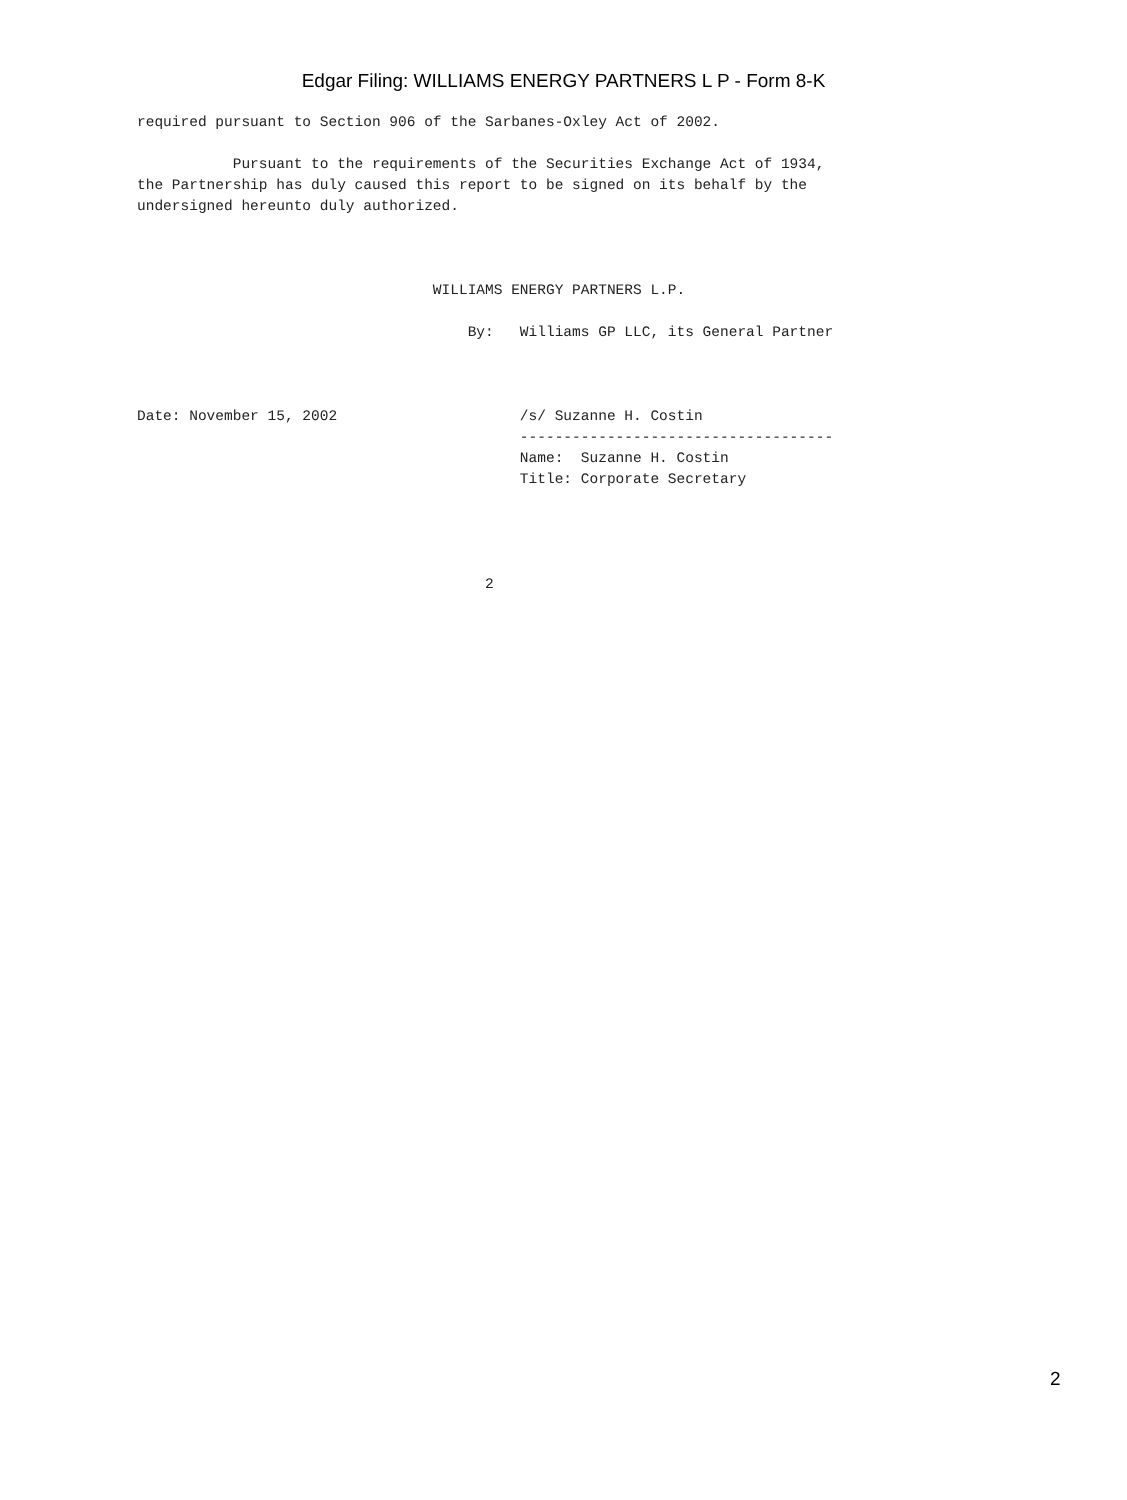Edgar Filing: WILLIAMS ENERGY PARTNERS L P - Form 8-K
required pursuant to Section 906 of the Sarbanes-Oxley Act of 2002.

           Pursuant to the requirements of the Securities Exchange Act of 1934,
the Partnership has duly caused this report to be signed on its behalf by the
undersigned hereunto duly authorized.



                                  WILLIAMS ENERGY PARTNERS L.P.

                                      By:   Williams GP LLC, its General Partner



Date: November 15, 2002                     /s/ Suzanne H. Costin
                                            ------------------------------------
                                            Name:  Suzanne H. Costin
                                            Title: Corporate Secretary




                                        2
2